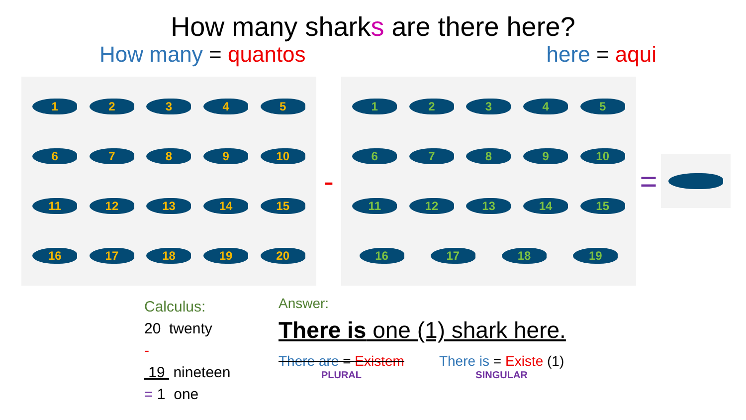How many sharks are there here?
How many = quantos here = aqui
123456789 10 11 12 13 14 15 16 17 18 19 20
-
123456789 10 11 12 13 14 15 16 17 18 19
=
Calculus:
20 twenty
-
19 nineteen
= 1 one
Answer:
There is one (1) shark here.
There are = Existem
PLURAL
There is = Existe (1)
SINGULAR